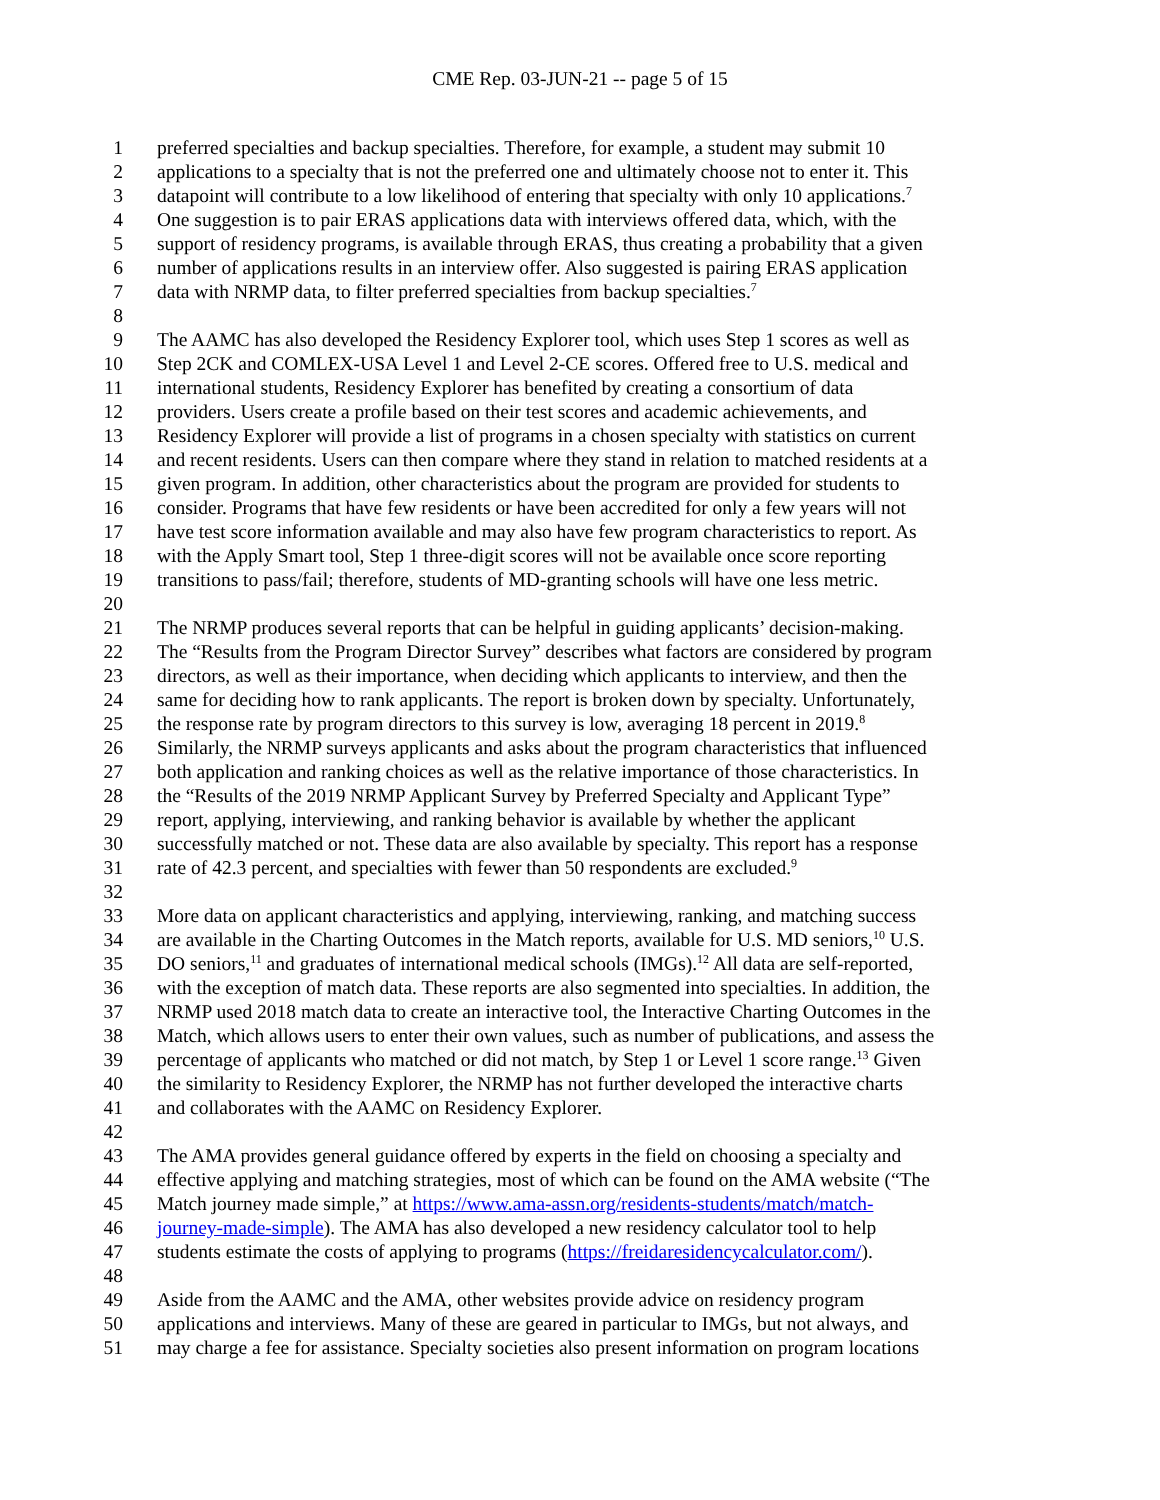CME Rep. 03-JUN-21 -- page 5 of 15
1 preferred specialties and backup specialties. Therefore, for example, a student may submit 10
2 applications to a specialty that is not the preferred one and ultimately choose not to enter it. This
3 datapoint will contribute to a low likelihood of entering that specialty with only 10 applications.<sup>7</sup>
4 One suggestion is to pair ERAS applications data with interviews offered data, which, with the
5 support of residency programs, is available through ERAS, thus creating a probability that a given
6 number of applications results in an interview offer. Also suggested is pairing ERAS application
7 data with NRMP data, to filter preferred specialties from backup specialties.<sup>7</sup>
8
9 The AAMC has also developed the Residency Explorer tool, which uses Step 1 scores as well as
10 Step 2CK and COMLEX-USA Level 1 and Level 2-CE scores. Offered free to U.S. medical and
11 international students, Residency Explorer has benefited by creating a consortium of data
12 providers. Users create a profile based on their test scores and academic achievements, and
13 Residency Explorer will provide a list of programs in a chosen specialty with statistics on current
14 and recent residents. Users can then compare where they stand in relation to matched residents at a
15 given program. In addition, other characteristics about the program are provided for students to
16 consider. Programs that have few residents or have been accredited for only a few years will not
17 have test score information available and may also have few program characteristics to report. As
18 with the Apply Smart tool, Step 1 three-digit scores will not be available once score reporting
19 transitions to pass/fail; therefore, students of MD-granting schools will have one less metric.
20
21 The NRMP produces several reports that can be helpful in guiding applicants’ decision-making.
22 The “Results from the Program Director Survey” describes what factors are considered by program
23 directors, as well as their importance, when deciding which applicants to interview, and then the
24 same for deciding how to rank applicants. The report is broken down by specialty. Unfortunately,
25 the response rate by program directors to this survey is low, averaging 18 percent in 2019.<sup>8</sup>
26 Similarly, the NRMP surveys applicants and asks about the program characteristics that influenced
27 both application and ranking choices as well as the relative importance of those characteristics. In
28 the “Results of the 2019 NRMP Applicant Survey by Preferred Specialty and Applicant Type”
29 report, applying, interviewing, and ranking behavior is available by whether the applicant
30 successfully matched or not. These data are also available by specialty. This report has a response
31 rate of 42.3 percent, and specialties with fewer than 50 respondents are excluded.<sup>9</sup>
32
33 More data on applicant characteristics and applying, interviewing, ranking, and matching success
34 are available in the Charting Outcomes in the Match reports, available for U.S. MD seniors,<sup>10</sup> U.S.
35 DO seniors,<sup>11</sup> and graduates of international medical schools (IMGs).<sup>12</sup> All data are self-reported,
36 with the exception of match data. These reports are also segmented into specialties. In addition, the
37 NRMP used 2018 match data to create an interactive tool, the Interactive Charting Outcomes in the
38 Match, which allows users to enter their own values, such as number of publications, and assess the
39 percentage of applicants who matched or did not match, by Step 1 or Level 1 score range.<sup>13</sup> Given
40 the similarity to Residency Explorer, the NRMP has not further developed the interactive charts
41 and collaborates with the AAMC on Residency Explorer.
42
43 The AMA provides general guidance offered by experts in the field on choosing a specialty and
44 effective applying and matching strategies, most of which can be found on the AMA website (“The
45 Match journey made simple,” at https://www.ama-assn.org/residents-students/match/match-
46 journey-made-simple). The AMA has also developed a new residency calculator tool to help
47 students estimate the costs of applying to programs (https://freidaresidencycalculator.com/).
48
49 Aside from the AAMC and the AMA, other websites provide advice on residency program
50 applications and interviews. Many of these are geared in particular to IMGs, but not always, and
51 may charge a fee for assistance. Specialty societies also present information on program locations